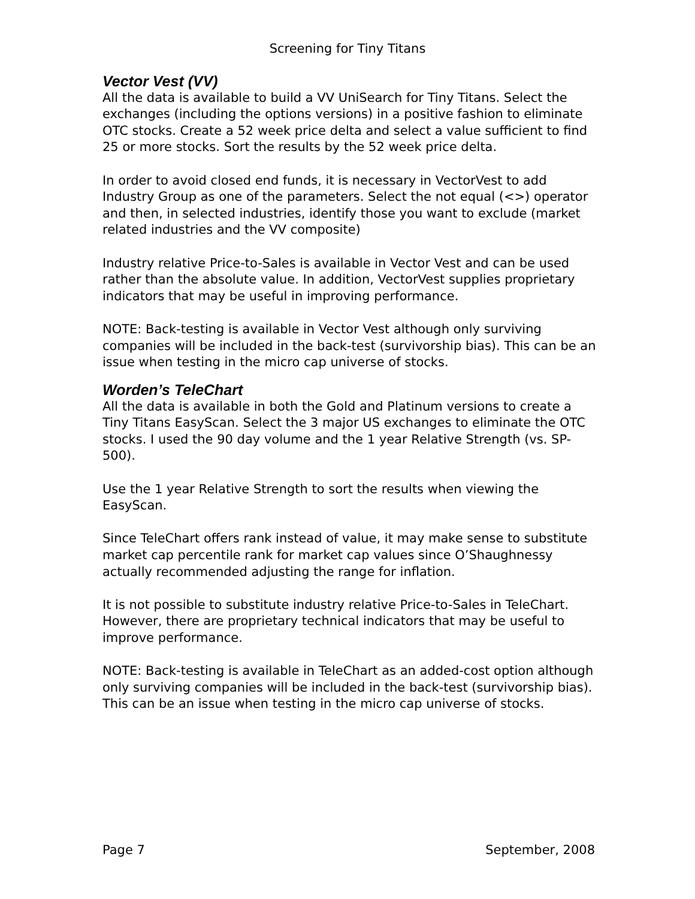Screening for Tiny Titans
Vector Vest (VV)
All the data is available to build a VV UniSearch for Tiny Titans. Select the exchanges (including the options versions) in a positive fashion to eliminate OTC stocks. Create a 52 week price delta and select a value sufficient to find 25 or more stocks. Sort the results by the 52 week price delta.
In order to avoid closed end funds, it is necessary in VectorVest to add Industry Group as one of the parameters. Select the not equal (<>) operator and then, in selected industries, identify those you want to exclude (market related industries and the VV composite)
Industry relative Price-to-Sales is available in Vector Vest and can be used rather than the absolute value. In addition, VectorVest supplies proprietary indicators that may be useful in improving performance.
NOTE: Back-testing is available in Vector Vest although only surviving companies will be included in the back-test (survivorship bias). This can be an issue when testing in the micro cap universe of stocks.
Worden’s TeleChart
All the data is available in both the Gold and Platinum versions to create a Tiny Titans EasyScan. Select the 3 major US exchanges to eliminate the OTC stocks. I used the 90 day volume and the 1 year Relative Strength (vs. SP-500).
Use the 1 year Relative Strength to sort the results when viewing the EasyScan.
Since TeleChart offers rank instead of value, it may make sense to substitute market cap percentile rank for market cap values since O’Shaughnessy actually recommended adjusting the range for inflation.
It is not possible to substitute industry relative Price-to-Sales in TeleChart. However, there are proprietary technical indicators that may be useful to improve performance.
NOTE: Back-testing is available in TeleChart as an added-cost option although only surviving companies will be included in the back-test (survivorship bias). This can be an issue when testing in the micro cap universe of stocks.
Page 7 September, 2008